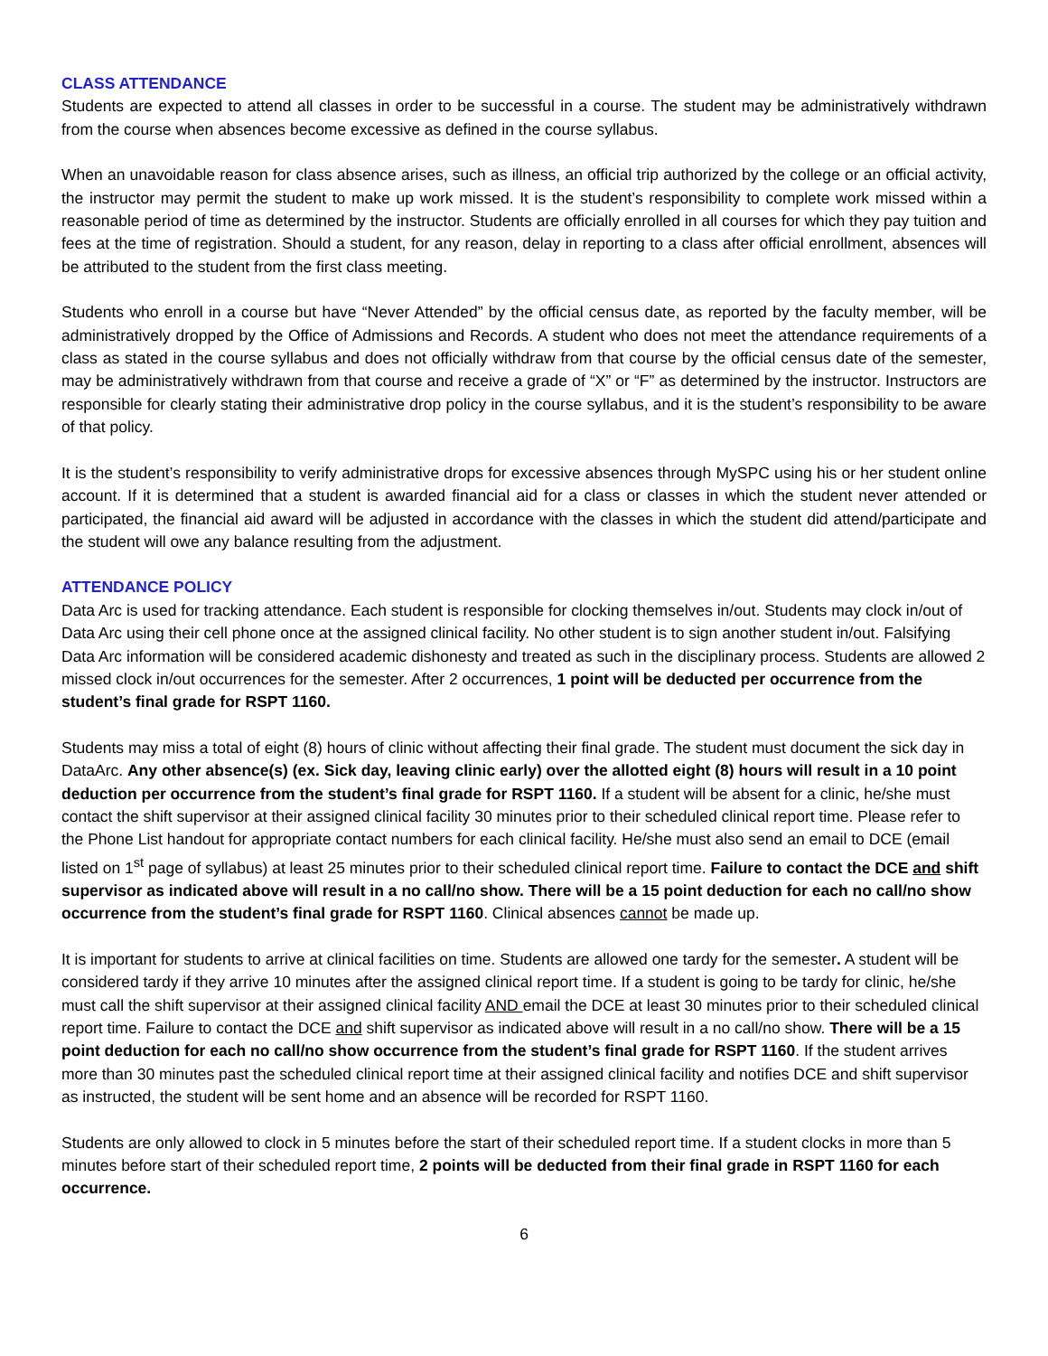CLASS ATTENDANCE
Students are expected to attend all classes in order to be successful in a course. The student may be administratively withdrawn from the course when absences become excessive as defined in the course syllabus.
When an unavoidable reason for class absence arises, such as illness, an official trip authorized by the college or an official activity, the instructor may permit the student to make up work missed. It is the student’s responsibility to complete work missed within a reasonable period of time as determined by the instructor. Students are officially enrolled in all courses for which they pay tuition and fees at the time of registration. Should a student, for any reason, delay in reporting to a class after official enrollment, absences will be attributed to the student from the first class meeting.
Students who enroll in a course but have “Never Attended” by the official census date, as reported by the faculty member, will be administratively dropped by the Office of Admissions and Records. A student who does not meet the attendance requirements of a class as stated in the course syllabus and does not officially withdraw from that course by the official census date of the semester, may be administratively withdrawn from that course and receive a grade of “X” or “F” as determined by the instructor. Instructors are responsible for clearly stating their administrative drop policy in the course syllabus, and it is the student’s responsibility to be aware of that policy.
It is the student’s responsibility to verify administrative drops for excessive absences through MySPC using his or her student online account. If it is determined that a student is awarded financial aid for a class or classes in which the student never attended or participated, the financial aid award will be adjusted in accordance with the classes in which the student did attend/participate and the student will owe any balance resulting from the adjustment.
ATTENDANCE POLICY
Data Arc is used for tracking attendance. Each student is responsible for clocking themselves in/out. Students may clock in/out of Data Arc using their cell phone once at the assigned clinical facility. No other student is to sign another student in/out. Falsifying Data Arc information will be considered academic dishonesty and treated as such in the disciplinary process. Students are allowed 2 missed clock in/out occurrences for the semester. After 2 occurrences, 1 point will be deducted per occurrence from the student’s final grade for RSPT 1160.
Students may miss a total of eight (8) hours of clinic without affecting their final grade. The student must document the sick day in DataArc. Any other absence(s) (ex. Sick day, leaving clinic early) over the allotted eight (8) hours will result in a 10 point deduction per occurrence from the student’s final grade for RSPT 1160. If a student will be absent for a clinic, he/she must contact the shift supervisor at their assigned clinical facility 30 minutes prior to their scheduled clinical report time. Please refer to the Phone List handout for appropriate contact numbers for each clinical facility. He/she must also send an email to DCE (email listed on 1<sup>st</sup> page of syllabus) at least 25 minutes prior to their scheduled clinical report time. Failure to contact the DCE and shift supervisor as indicated above will result in a no call/no show. There will be a 15 point deduction for each no call/no show occurrence from the student’s final grade for RSPT 1160. Clinical absences cannot be made up.
It is important for students to arrive at clinical facilities on time. Students are allowed one tardy for the semester. A student will be considered tardy if they arrive 10 minutes after the assigned clinical report time. If a student is going to be tardy for clinic, he/she must call the shift supervisor at their assigned clinical facility AND email the DCE at least 30 minutes prior to their scheduled clinical report time. Failure to contact the DCE and shift supervisor as indicated above will result in a no call/no show. There will be a 15 point deduction for each no call/no show occurrence from the student’s final grade for RSPT 1160. If the student arrives more than 30 minutes past the scheduled clinical report time at their assigned clinical facility and notifies DCE and shift supervisor as instructed, the student will be sent home and an absence will be recorded for RSPT 1160.
Students are only allowed to clock in 5 minutes before the start of their scheduled report time. If a student clocks in more than 5 minutes before start of their scheduled report time, 2 points will be deducted from their final grade in RSPT 1160 for each occurrence.
6